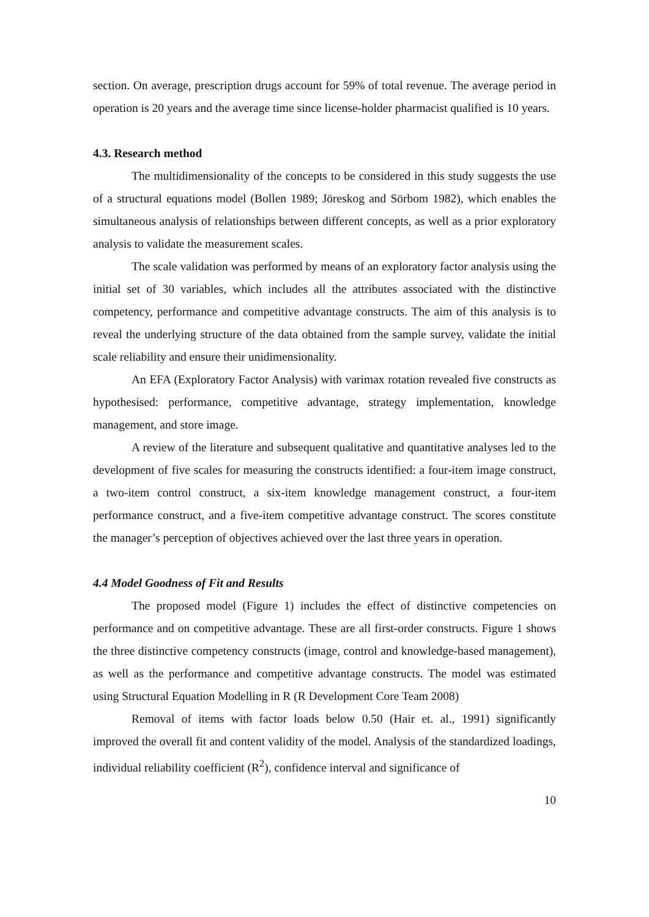section. On average, prescription drugs account for 59% of total revenue. The average period in operation is 20 years and the average time since license-holder pharmacist qualified is 10 years.
4.3. Research method
The multidimensionality of the concepts to be considered in this study suggests the use of a structural equations model (Bollen 1989; Jöreskog and Sörbom 1982), which enables the simultaneous analysis of relationships between different concepts, as well as a prior exploratory analysis to validate the measurement scales.
The scale validation was performed by means of an exploratory factor analysis using the initial set of 30 variables, which includes all the attributes associated with the distinctive competency, performance and competitive advantage constructs. The aim of this analysis is to reveal the underlying structure of the data obtained from the sample survey, validate the initial scale reliability and ensure their unidimensionality.
An EFA (Exploratory Factor Analysis) with varimax rotation revealed five constructs as hypothesised: performance, competitive advantage, strategy implementation, knowledge management, and store image.
A review of the literature and subsequent qualitative and quantitative analyses led to the development of five scales for measuring the constructs identified: a four-item image construct, a two-item control construct, a six-item knowledge management construct, a four-item performance construct, and a five-item competitive advantage construct. The scores constitute the manager’s perception of objectives achieved over the last three years in operation.
4.4 Model Goodness of Fit and Results
The proposed model (Figure 1) includes the effect of distinctive competencies on performance and on competitive advantage. These are all first-order constructs. Figure 1 shows the three distinctive competency constructs (image, control and knowledge-based management), as well as the performance and competitive advantage constructs. The model was estimated using Structural Equation Modelling in R (R Development Core Team 2008)
Removal of items with factor loads below 0.50 (Hair et. al., 1991) significantly improved the overall fit and content validity of the model. Analysis of the standardized loadings, individual reliability coefficient (R<sup>2</sup>), confidence interval and significance of
10